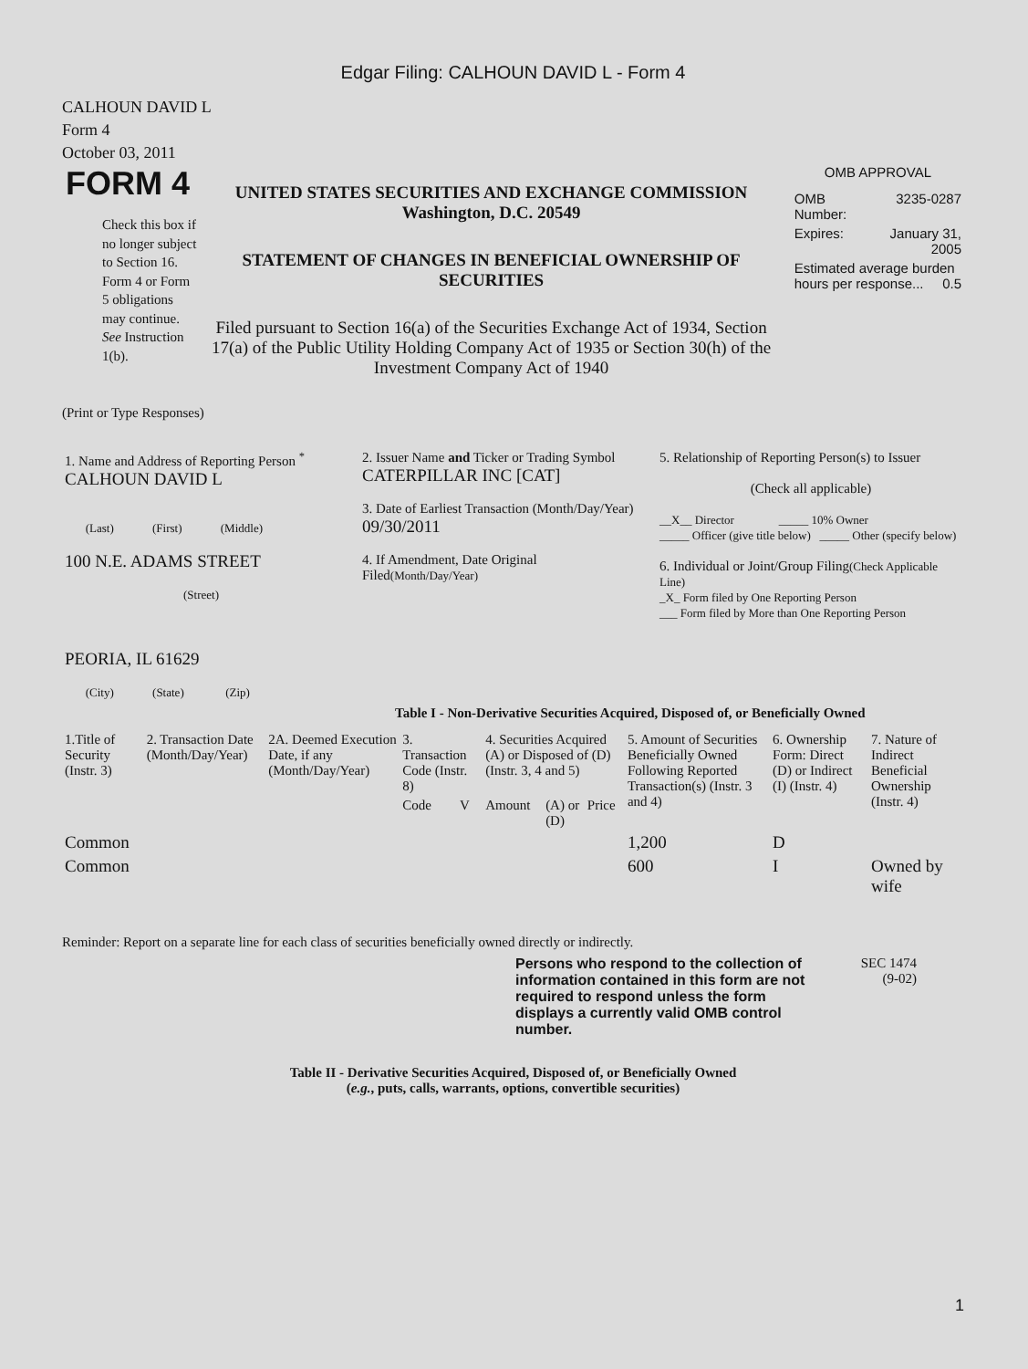Edgar Filing: CALHOUN DAVID L - Form 4
CALHOUN DAVID L
Form 4
October 03, 2011
FORM 4
Check this box if no longer subject to Section 16. Form 4 or Form 5 obligations may continue. See Instruction 1(b).
UNITED STATES SECURITIES AND EXCHANGE COMMISSION
Washington, D.C. 20549
STATEMENT OF CHANGES IN BENEFICIAL OWNERSHIP OF SECURITIES
Filed pursuant to Section 16(a) of the Securities Exchange Act of 1934, Section 17(a) of the Public Utility Holding Company Act of 1935 or Section 30(h) of the Investment Company Act of 1940
OMB APPROVAL
| OMB Number: | 3235-0287 |
| Expires: | January 31, 2005 |
| Estimated average burden hours per response... 0.5 | |
(Print or Type Responses)
| 1. Name and Address of Reporting Person <sup>*</sup> CALHOUN DAVID L (Last) (First) (Middle) 100 N.E. ADAMS STREET (Street) PEORIA, IL 61629 (City) (State) (Zip) | 2. Issuer Name and Ticker or Trading Symbol CATERPILLAR INC [CAT] 3. Date of Earliest Transaction (Month/Day/Year) 09/30/2011 4. If Amendment, Date Original Filed (Month/Day/Year) | 5. Relationship of Reporting Person(s) to Issuer (Check all applicable) __X__ Director _____ 10% Owner _____ Officer (give title below) _____ Other (specify below) 6. Individual or Joint/Group Filing (Check Applicable Line) _X_ Form filed by One Reporting Person ___ Form filed by More than One Reporting Person |
Table I - Non-Derivative Securities Acquired, Disposed of, or Beneficially Owned
| 1.Title of Security (Instr. 3) | 2. Transaction Date (Month/Day/Year) | 2A. Deemed Execution Date, if any (Month/Day/Year) | 3. Transaction Code (Instr. 8) | | 4. Securities Acquired (A) or Disposed of (D) (Instr. 3, 4 and 5) | | | 5. Amount of Securities Beneficially Owned Following Reported Transaction(s) (Instr. 3 and 4) | 6. Ownership Form: Direct (D) or Indirect (I) (Instr. 4) | 7. Nature of Indirect Beneficial Ownership (Instr. 4) |
| --- | --- | --- | --- | --- | --- | --- | --- | --- | --- | --- |
| | | | Code | V | Amount | (A) or (D) | Price | | | |
| Common | | | | | | | | 1,200 | D | |
| Common | | | | | | | | 600 | I | Owned by wife |
Reminder: Report on a separate line for each class of securities beneficially owned directly or indirectly.
Persons who respond to the collection of information contained in this form are not required to respond unless the form displays a currently valid OMB control number.
SEC 1474
(9-02)
Table II - Derivative Securities Acquired, Disposed of, or Beneficially Owned
(e.g., puts, calls, warrants, options, convertible securities)
1